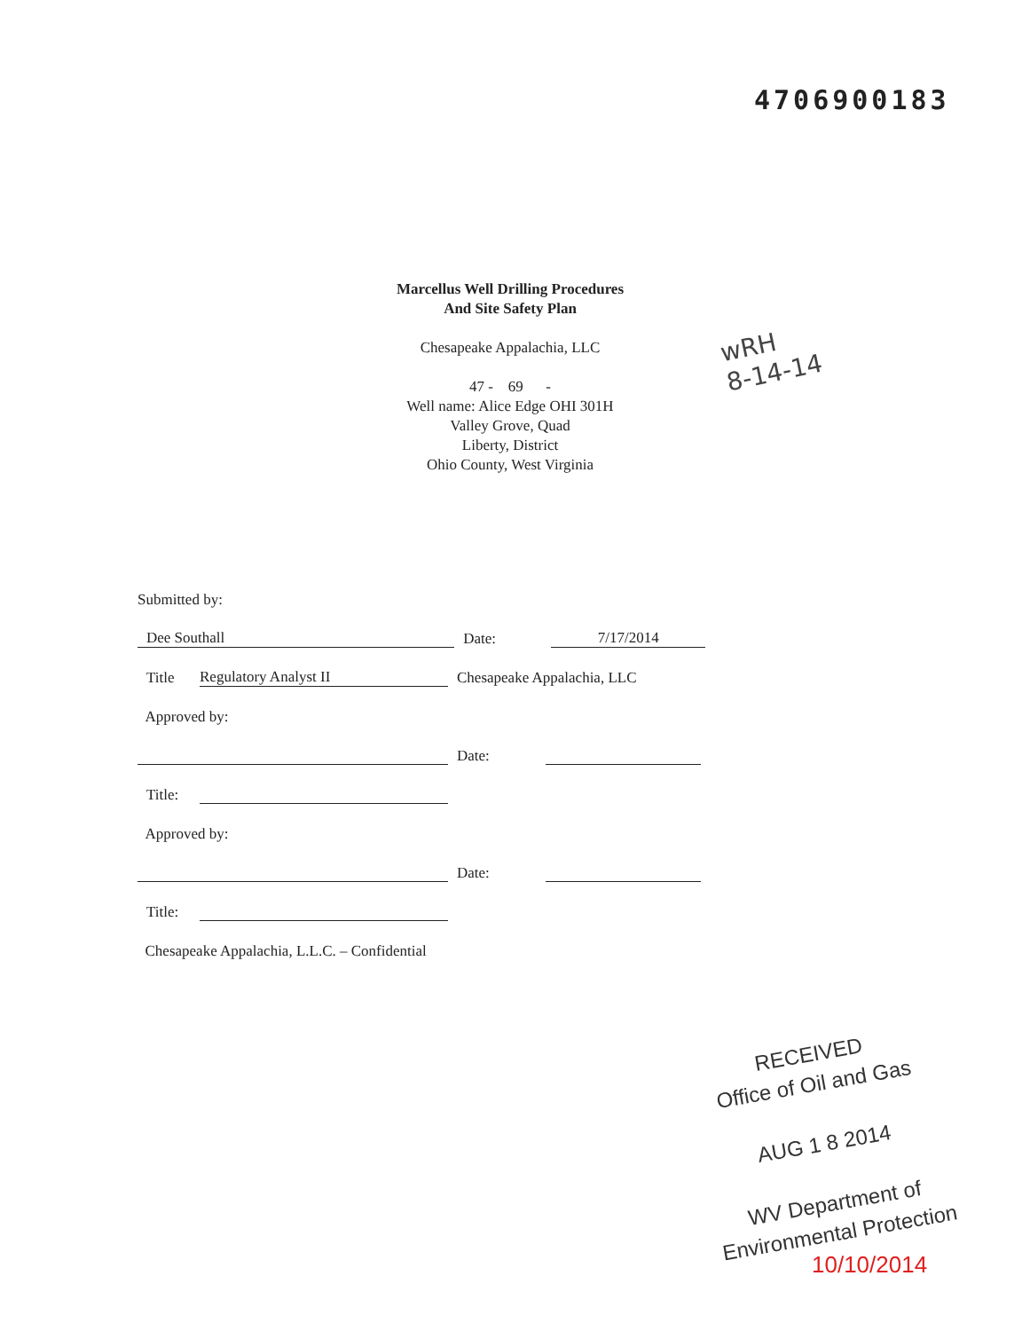4706900183
Marcellus Well Drilling Procedures
And Site Safety Plan
Chesapeake Appalachia, LLC
47 - 69 -
Well name: Alice Edge OHI 301H
Valley Grove, Quad
Liberty, District
Ohio County, West Virginia
wRH
8-14-14
Submitted by:
Dee Southall Date: 7/17/2014
Title Regulatory Analyst II Chesapeake Appalachia, LLC
Approved by:
Date:
Title:
Approved by:
Date:
Title:
Chesapeake Appalachia, L.L.C. – Confidential
RECEIVED
Office of Oil and Gas
AUG 1 8 2014
WV Department of
Environmental Protection
10/10/2014